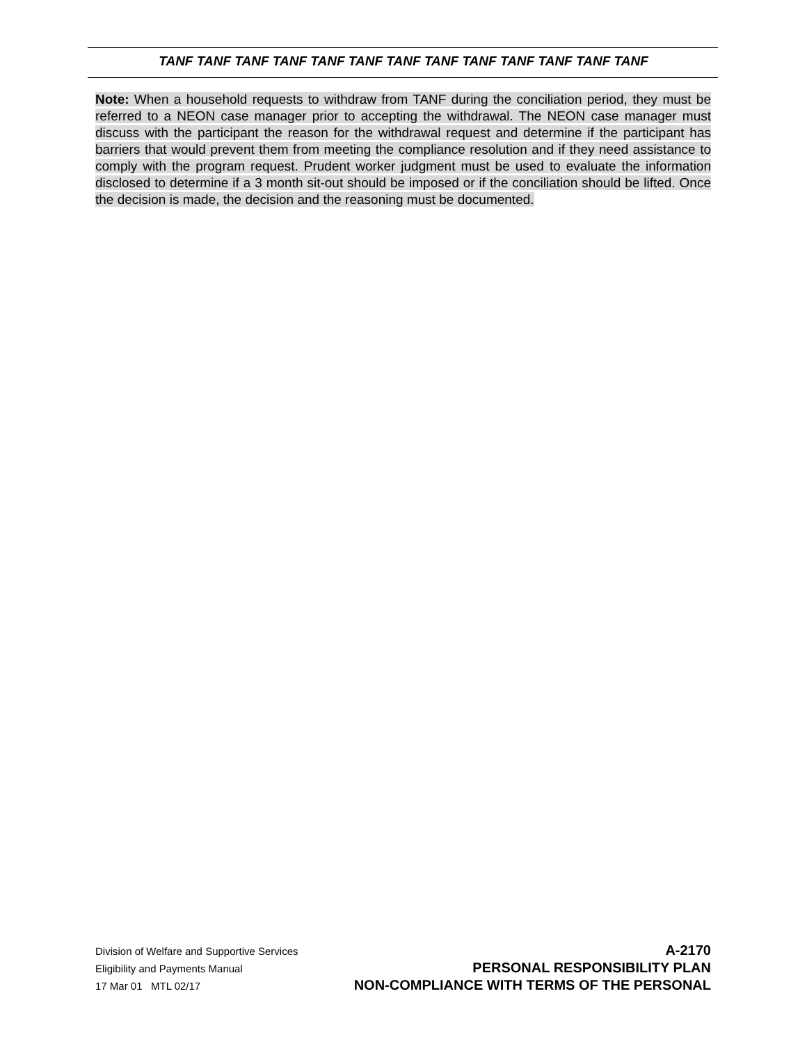TANF TANF TANF TANF TANF TANF TANF TANF TANF TANF TANF TANF TANF
Note: When a household requests to withdraw from TANF during the conciliation period, they must be referred to a NEON case manager prior to accepting the withdrawal. The NEON case manager must discuss with the participant the reason for the withdrawal request and determine if the participant has barriers that would prevent them from meeting the compliance resolution and if they need assistance to comply with the program request. Prudent worker judgment must be used to evaluate the information disclosed to determine if a 3 month sit-out should be imposed or if the conciliation should be lifted. Once the decision is made, the decision and the reasoning must be documented.
Division of Welfare and Supportive Services A-2170
Eligibility and Payments Manual PERSONAL RESPONSIBILITY PLAN
17 Mar 01 MTL 02/17 NON-COMPLIANCE WITH TERMS OF THE PERSONAL